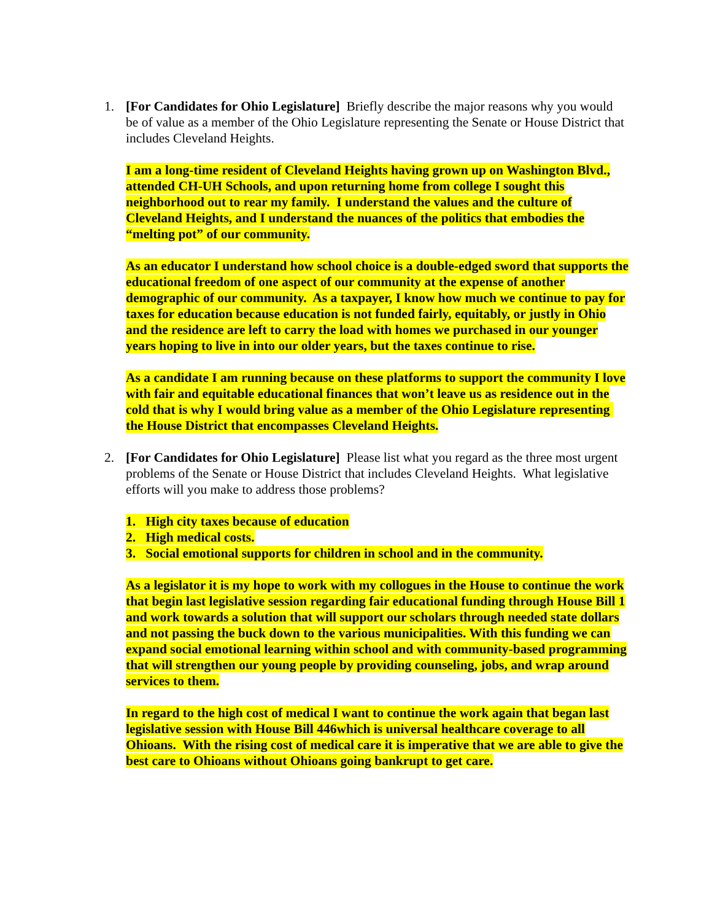1. [For Candidates for Ohio Legislature] Briefly describe the major reasons why you would be of value as a member of the Ohio Legislature representing the Senate or House District that includes Cleveland Heights.
I am a long-time resident of Cleveland Heights having grown up on Washington Blvd., attended CH-UH Schools, and upon returning home from college I sought this neighborhood out to rear my family. I understand the values and the culture of Cleveland Heights, and I understand the nuances of the politics that embodies the “melting pot” of our community.
As an educator I understand how school choice is a double-edged sword that supports the educational freedom of one aspect of our community at the expense of another demographic of our community. As a taxpayer, I know how much we continue to pay for taxes for education because education is not funded fairly, equitably, or justly in Ohio and the residence are left to carry the load with homes we purchased in our younger years hoping to live in into our older years, but the taxes continue to rise.
As a candidate I am running because on these platforms to support the community I love with fair and equitable educational finances that won’t leave us as residence out in the cold that is why I would bring value as a member of the Ohio Legislature representing the House District that encompasses Cleveland Heights.
2. [For Candidates for Ohio Legislature] Please list what you regard as the three most urgent problems of the Senate or House District that includes Cleveland Heights. What legislative efforts will you make to address those problems?
1. High city taxes because of education
2. High medical costs.
3. Social emotional supports for children in school and in the community.
As a legislator it is my hope to work with my collogues in the House to continue the work that begin last legislative session regarding fair educational funding through House Bill 1 and work towards a solution that will support our scholars through needed state dollars and not passing the buck down to the various municipalities. With this funding we can expand social emotional learning within school and with community-based programming that will strengthen our young people by providing counseling, jobs, and wrap around services to them.
In regard to the high cost of medical I want to continue the work again that began last legislative session with House Bill 446which is universal healthcare coverage to all Ohioans. With the rising cost of medical care it is imperative that we are able to give the best care to Ohioans without Ohioans going bankrupt to get care.